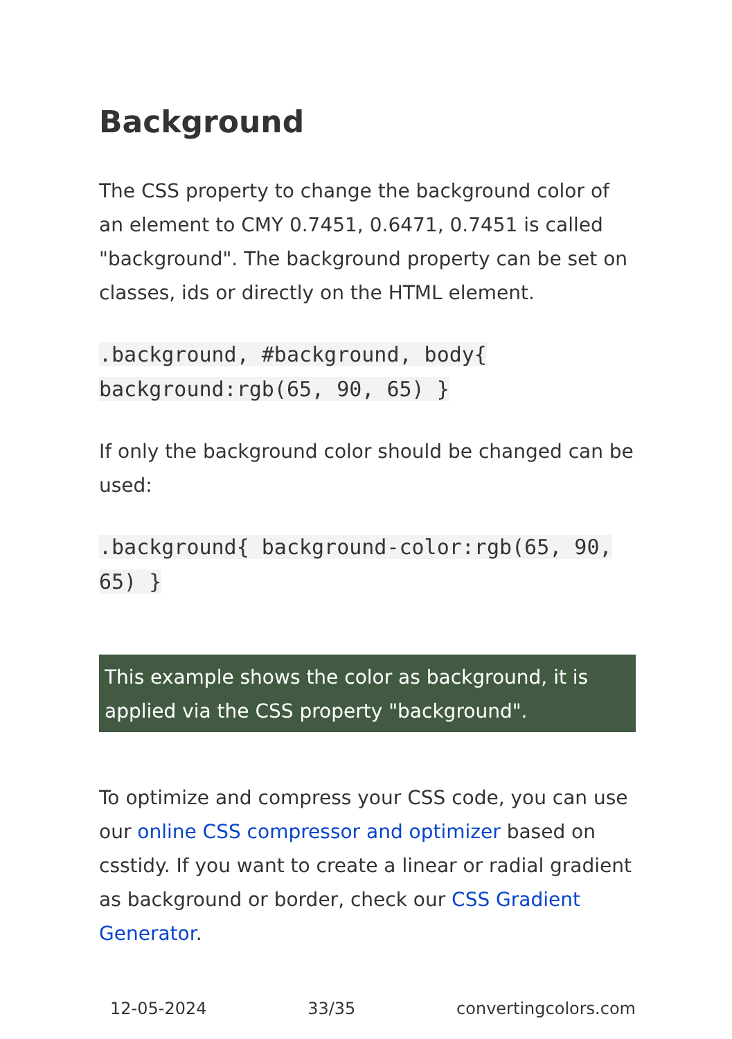Background
The CSS property to change the background color of an element to CMY 0.7451, 0.6471, 0.7451 is called "background". The background property can be set on classes, ids or directly on the HTML element.
.background, #background, body{ background:rgb(65, 90, 65) }
If only the background color should be changed can be used:
.background{ background-color:rgb(65, 90, 65) }
This example shows the color as background, it is applied via the CSS property "background".
To optimize and compress your CSS code, you can use our online CSS compressor and optimizer based on csstidy. If you want to create a linear or radial gradient as background or border, check our CSS Gradient Generator.
12-05-2024 33/35 convertingcolors.com